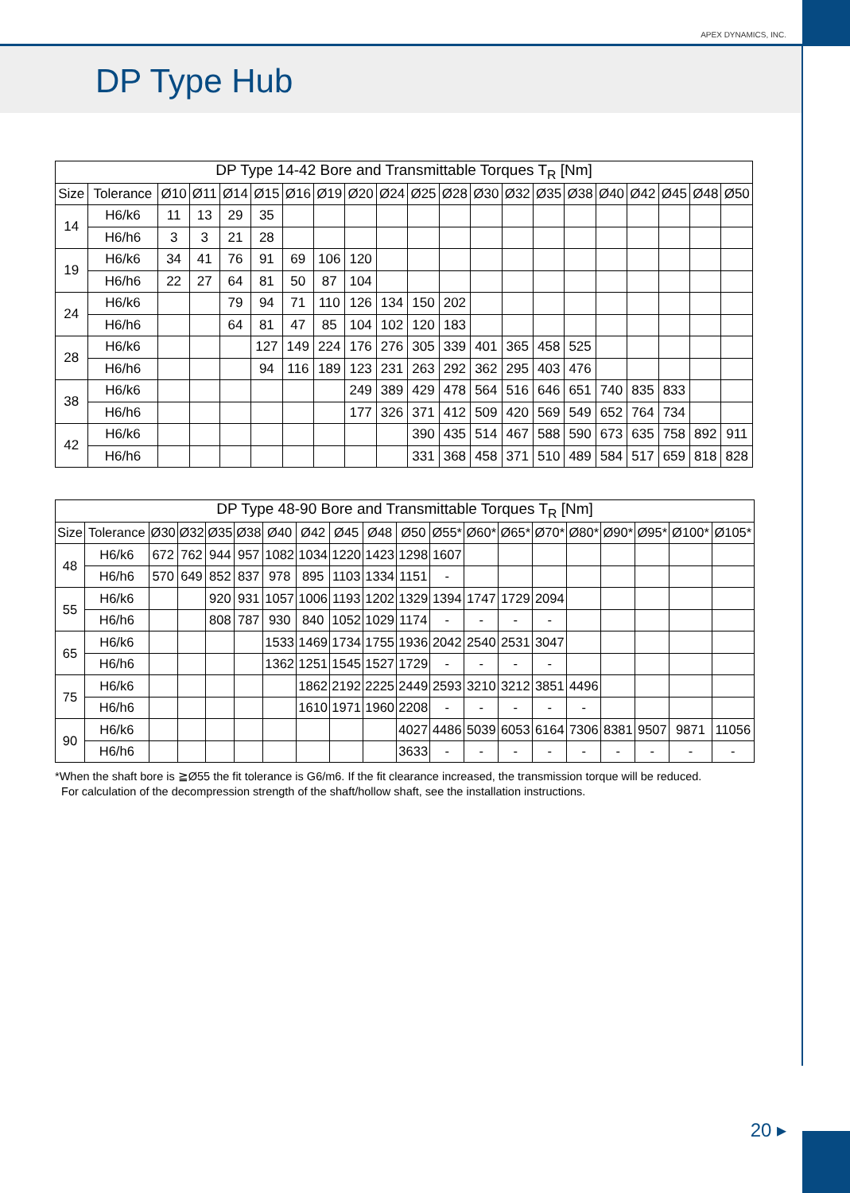APEX DYNAMICS, INC.
DP Type Hub
| DP Type 14-42 Bore and Transmittable Torques T<sub>R</sub> [Nm] | | | | | | | | | | | | | | | | | | | | |
| --- | --- | --- | --- | --- | --- | --- | --- | --- | --- | --- | --- | --- | --- | --- | --- | --- | --- | --- | --- | --- |
| Size | Tolerance | Ø10 | Ø11 | Ø14 | Ø15 | Ø16 | Ø19 | Ø20 | Ø24 | Ø25 | Ø28 | Ø30 | Ø32 | Ø35 | Ø38 | Ø40 | Ø42 | Ø45 | Ø48 | Ø50 |
| 14 | H6/k6 | 11 | 13 | 29 | 35 | | | | | | | | | | | | | | | |
| | H6/h6 | 3 | 3 | 21 | 28 | | | | | | | | | | | | | | | |
| 19 | H6/k6 | 34 | 41 | 76 | 91 | 69 | 106 | 120 | | | | | | | | | | | | |
| | H6/h6 | 22 | 27 | 64 | 81 | 50 | 87 | 104 | | | | | | | | | | | | |
| 24 | H6/k6 | | | 79 | 94 | 71 | 110 | 126 | 134 | 150 | 202 | | | | | | | | | |
| | H6/h6 | | | 64 | 81 | 47 | 85 | 104 | 102 | 120 | 183 | | | | | | | | | |
| 28 | H6/k6 | | | | 127 | 149 | 224 | 176 | 276 | 305 | 339 | 401 | 365 | 458 | 525 | | | | | |
| | H6/h6 | | | | 94 | 116 | 189 | 123 | 231 | 263 | 292 | 362 | 295 | 403 | 476 | | | | | |
| 38 | H6/k6 | | | | | | | 249 | 389 | 429 | 478 | 564 | 516 | 646 | 651 | 740 | 835 | 833 | | |
| | H6/h6 | | | | | | | 177 | 326 | 371 | 412 | 509 | 420 | 569 | 549 | 652 | 764 | 734 | | |
| 42 | H6/k6 | | | | | | | | | 390 | 435 | 514 | 467 | 588 | 590 | 673 | 635 | 758 | 892 | 911 |
| | H6/h6 | | | | | | | | | 331 | 368 | 458 | 371 | 510 | 489 | 584 | 517 | 659 | 818 | 828 |
| DP Type 48-90 Bore and Transmittable Torques T<sub>R</sub> [Nm] | | | | | | | | | | | | | | | | | | | |
| --- | --- | --- | --- | --- | --- | --- | --- | --- | --- | --- | --- | --- | --- | --- | --- | --- | --- | --- | --- |
| Size | Tolerance | Ø30 | Ø32 | Ø35 | Ø38 | Ø40 | Ø42 | Ø45 | Ø48 | Ø50 | Ø55* | Ø60* | Ø65* | Ø70* | Ø80* | Ø90* | Ø95* | Ø100* | Ø105* |
| 48 | H6/k6 | 672 | 762 | 944 | 957 | 1082 | 1034 | 1220 | 1423 | 1298 | 1607 | | | | | | | | |
| | H6/h6 | 570 | 649 | 852 | 837 | 978 | 895 | 1103 | 1334 | 1151 | - | | | | | | | | |
| 55 | H6/k6 | | | 920 | 931 | 1057 | 1006 | 1193 | 1202 | 1329 | 1394 | 1747 | 1729 | 2094 | | | | | |
| | H6/h6 | | | 808 | 787 | 930 | 840 | 1052 | 1029 | 1174 | - | - | - | - | | | | | |
| 65 | H6/k6 | | | | | 1533 | 1469 | 1734 | 1755 | 1936 | 2042 | 2540 | 2531 | 3047 | | | | | |
| | H6/h6 | | | | | 1362 | 1251 | 1545 | 1527 | 1729 | - | - | - | - | | | | | |
| 75 | H6/k6 | | | | | | 1862 | 2192 | 2225 | 2449 | 2593 | 3210 | 3212 | 3851 | 4496 | | | | |
| | H6/h6 | | | | | | 1610 | 1971 | 1960 | 2208 | - | - | - | - | - | | | | |
| 90 | H6/k6 | | | | | | | | | 4027 | 4486 | 5039 | 6053 | 6164 | 7306 | 8381 | 9507 | 9871 | 11056 |
| | H6/h6 | | | | | | | | | 3633 | - | - | - | - | - | - | - | - | - |
*When the shaft bore is ≧Ø55 the fit tolerance is G6/m6. If the fit clearance increased, the transmission torque will be reduced.
For calculation of the decompression strength of the shaft/hollow shaft, see the installation instructions.
20 ▸